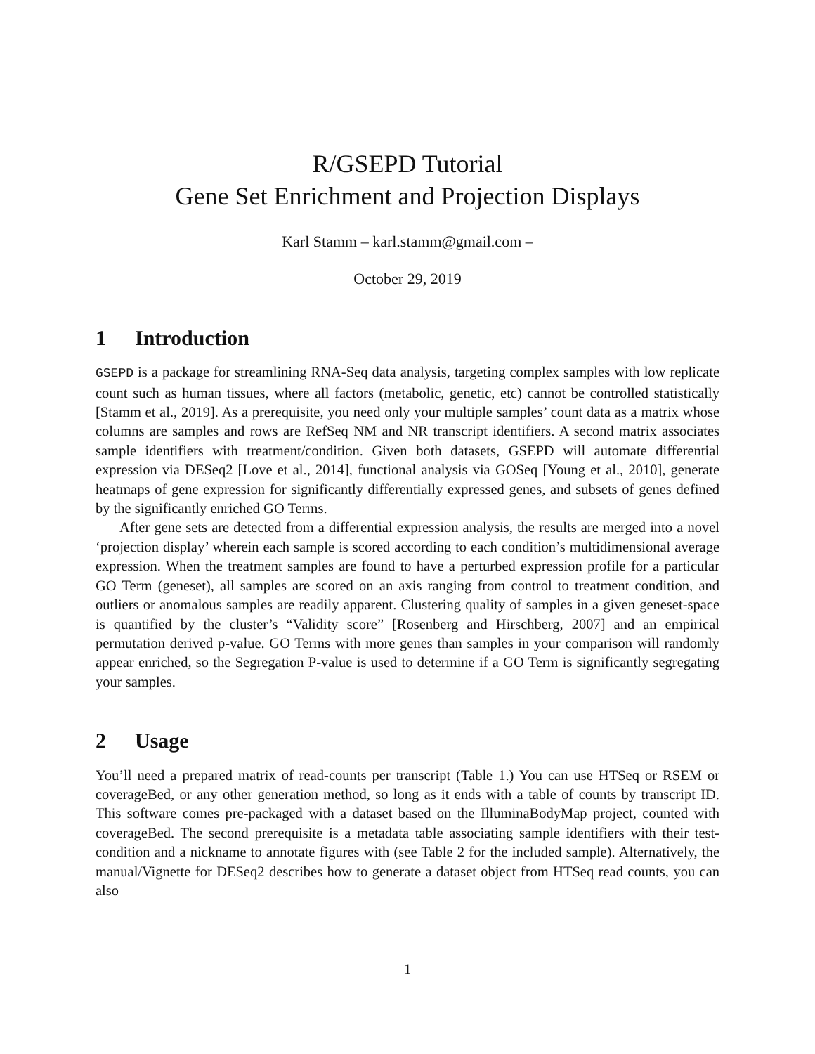R/GSEPD Tutorial
Gene Set Enrichment and Projection Displays
Karl Stamm – karl.stamm@gmail.com –
October 29, 2019
1 Introduction
GSEPD is a package for streamlining RNA-Seq data analysis, targeting complex samples with low replicate count such as human tissues, where all factors (metabolic, genetic, etc) cannot be controlled statistically [Stamm et al., 2019]. As a prerequisite, you need only your multiple samples’ count data as a matrix whose columns are samples and rows are RefSeq NM and NR transcript identifiers. A second matrix associates sample identifiers with treatment/condition. Given both datasets, GSEPD will automate differential expression via DESeq2 [Love et al., 2014], functional analysis via GOSeq [Young et al., 2010], generate heatmaps of gene expression for significantly differentially expressed genes, and subsets of genes defined by the significantly enriched GO Terms.
After gene sets are detected from a differential expression analysis, the results are merged into a novel ‘projection display’ wherein each sample is scored according to each condition’s multidimensional average expression. When the treatment samples are found to have a perturbed expression profile for a particular GO Term (geneset), all samples are scored on an axis ranging from control to treatment condition, and outliers or anomalous samples are readily apparent. Clustering quality of samples in a given geneset-space is quantified by the cluster’s “Validity score” [Rosenberg and Hirschberg, 2007] and an empirical permutation derived p-value. GO Terms with more genes than samples in your comparison will randomly appear enriched, so the Segregation P-value is used to determine if a GO Term is significantly segregating your samples.
2 Usage
You’ll need a prepared matrix of read-counts per transcript (Table 1.) You can use HTSeq or RSEM or coverageBed, or any other generation method, so long as it ends with a table of counts by transcript ID. This software comes pre-packaged with a dataset based on the IlluminaBodyMap project, counted with coverageBed. The second prerequisite is a metadata table associating sample identifiers with their test-condition and a nickname to annotate figures with (see Table 2 for the included sample). Alternatively, the manual/Vignette for DESeq2 describes how to generate a dataset object from HTSeq read counts, you can also
1